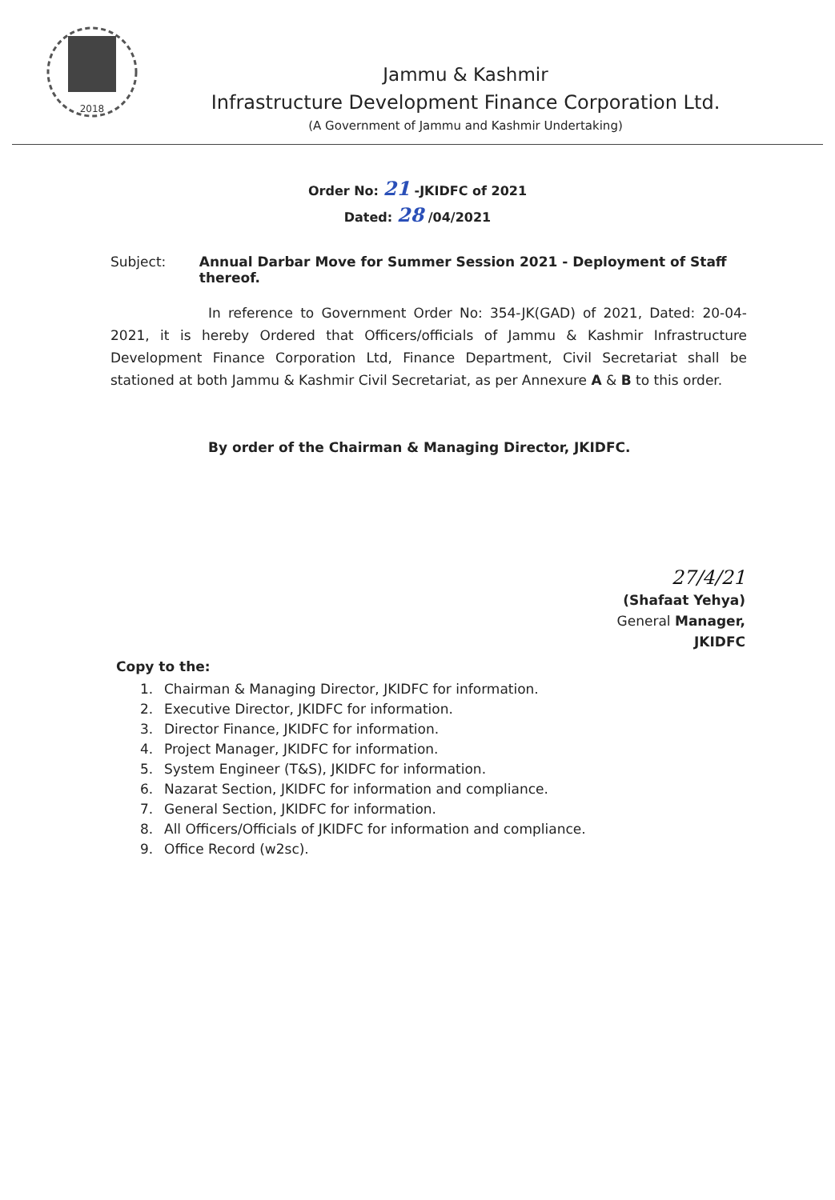2018
Jammu & Kashmir
Infrastructure Development Finance Corporation Ltd.
(A Government of Jammu and Kashmir Undertaking)
Order No: 21 -JKIDFC of 2021
Dated: 28 /04/2021
Subject: Annual Darbar Move for Summer Session 2021 - Deployment of Staff thereof.
In reference to Government Order No: 354-JK(GAD) of 2021, Dated: 20-04-2021, it is hereby Ordered that Officers/officials of Jammu & Kashmir Infrastructure Development Finance Corporation Ltd, Finance Department, Civil Secretariat shall be stationed at both Jammu & Kashmir Civil Secretariat, as per Annexure A & B to this order.
By order of the Chairman & Managing Director, JKIDFC.
27/4/21
(Shafaat Yehya)
General Manager,
JKIDFC
Copy to the:
1. Chairman & Managing Director, JKIDFC for information.
2. Executive Director, JKIDFC for information.
3. Director Finance, JKIDFC for information.
4. Project Manager, JKIDFC for information.
5. System Engineer (T&S), JKIDFC for information.
6. Nazarat Section, JKIDFC for information and compliance.
7. General Section, JKIDFC for information.
8. All Officers/Officials of JKIDFC for information and compliance.
9. Office Record (w2sc).